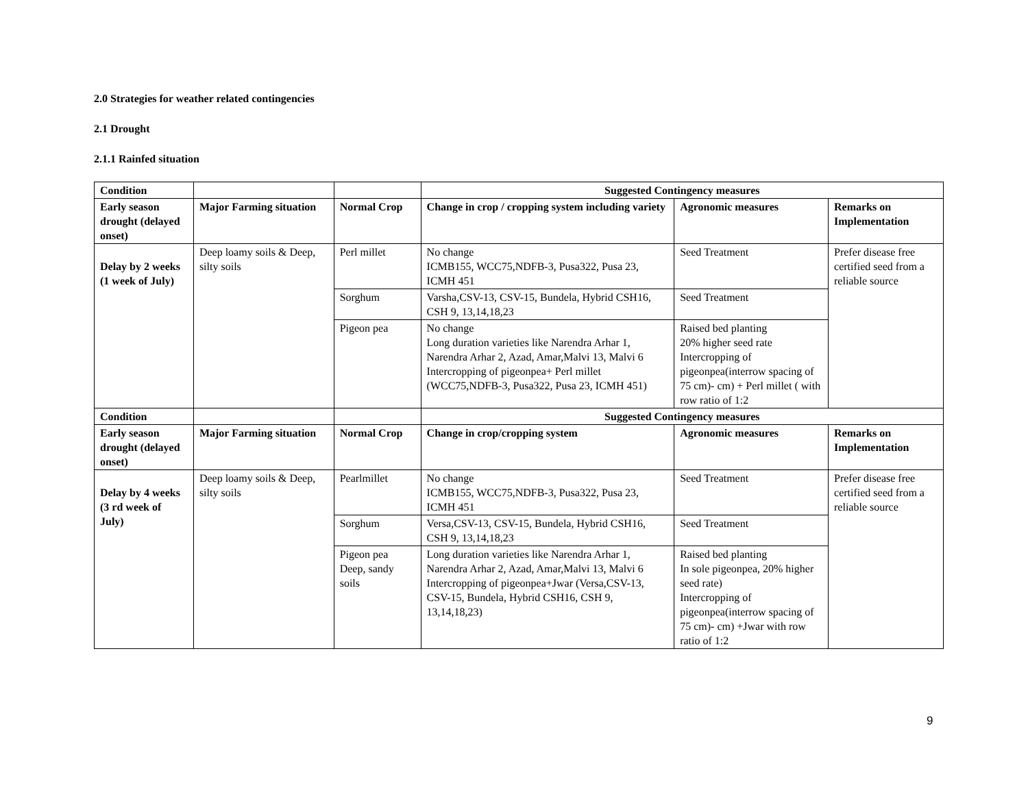2.0 Strategies for weather related contingencies
2.1 Drought
2.1.1 Rainfed situation
| Condition | | | Suggested Contingency measures | | |
| Early season drought (delayed onset) | Major Farming situation | Normal Crop | Change in crop / cropping system including variety | Agronomic measures | Remarks on Implementation |
| Delay by 2 weeks (1 week of July) | Deep loamy soils & Deep, silty soils | Perl millet | No change ICMB155, WCC75,NDFB-3, Pusa322, Pusa 23, ICMH 451 | Seed Treatment | Prefer disease free certified seed from a reliable source |
| | | Sorghum | Varsha,CSV-13, CSV-15, Bundela, Hybrid CSH16, CSH 9, 13,14,18,23 | Seed Treatment | |
| | | Pigeon pea | No change Long duration varieties like Narendra Arhar 1, Narendra Arhar 2, Azad, Amar,Malvi 13, Malvi 6 Intercropping of pigeonpea+ Perl millet (WCC75,NDFB-3, Pusa322, Pusa 23, ICMH 451) | Raised bed planting 20% higher seed rate Intercropping of pigeonpea(interrow spacing of 75 cm)- cm) + Perl millet ( with row ratio of 1:2 | |
| Condition | | | Suggested Contingency measures | | |
| Early season drought (delayed onset) | Major Farming situation | Normal Crop | Change in crop/cropping system | Agronomic measures | Remarks on Implementation |
| Delay by 4 weeks (3 rd week of July) | Deep loamy soils & Deep, silty soils | Pearlmillet | No change ICMB155, WCC75,NDFB-3, Pusa322, Pusa 23, ICMH 451 | Seed Treatment | Prefer disease free certified seed from a reliable source |
| | | Sorghum | Versa,CSV-13, CSV-15, Bundela, Hybrid CSH16, CSH 9, 13,14,18,23 | Seed Treatment | |
| | | Pigeon pea Deep, sandy soils | Long duration varieties like Narendra Arhar 1, Narendra Arhar 2, Azad, Amar,Malvi 13, Malvi 6 Intercropping of pigeonpea+Jwar (Versa,CSV-13, CSV-15, Bundela, Hybrid CSH16, CSH 9, 13,14,18,23) | Raised bed planting In sole pigeonpea, 20% higher seed rate) Intercropping of pigeonpea(interrow spacing of 75 cm)- cm) +Jwar with row ratio of 1:2 | |
9